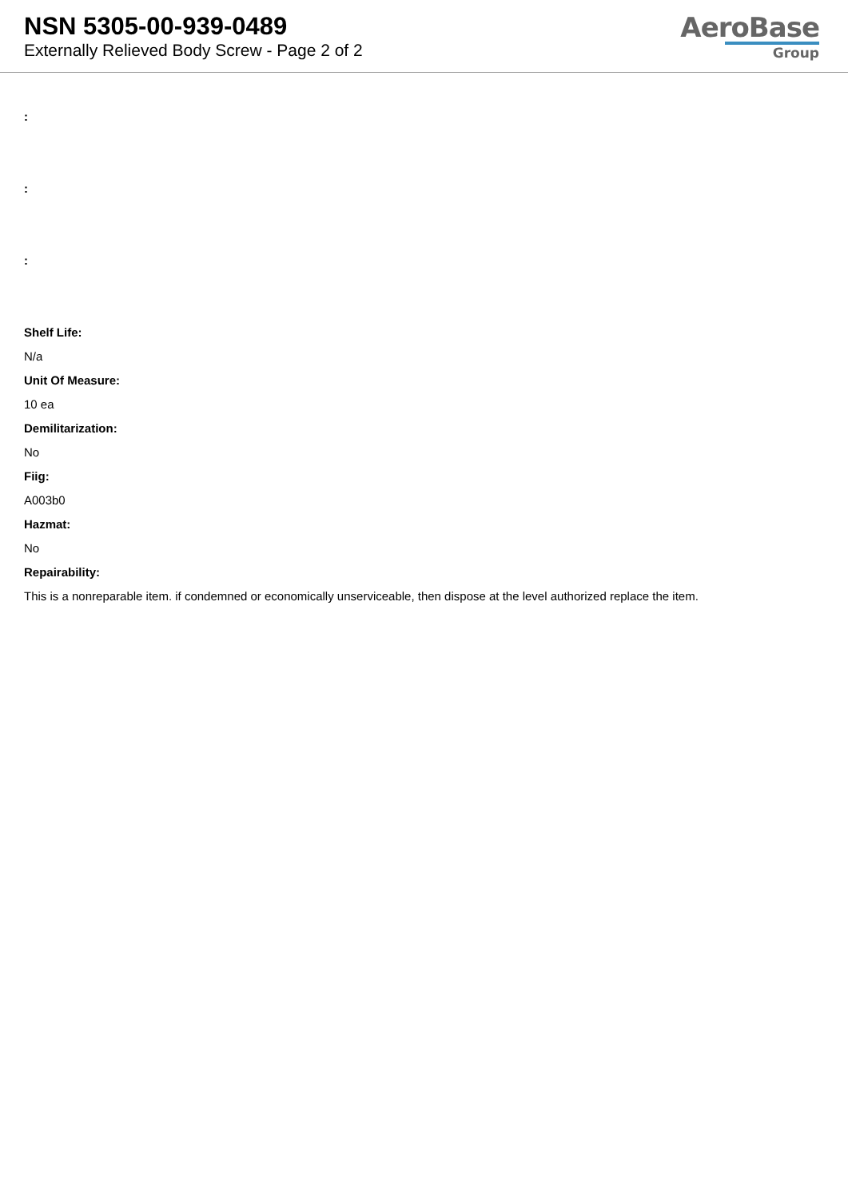NSN 5305-00-939-0489
Externally Relieved Body Screw - Page 2 of 2
AeroBase
Group
:
:
:
Shelf Life:
N/a
Unit Of Measure:
10 ea
Demilitarization:
No
Fiig:
A003b0
Hazmat:
No
Repairability:
This is a nonreparable item. if condemned or economically unserviceable, then dispose at the level authorized replace the item.